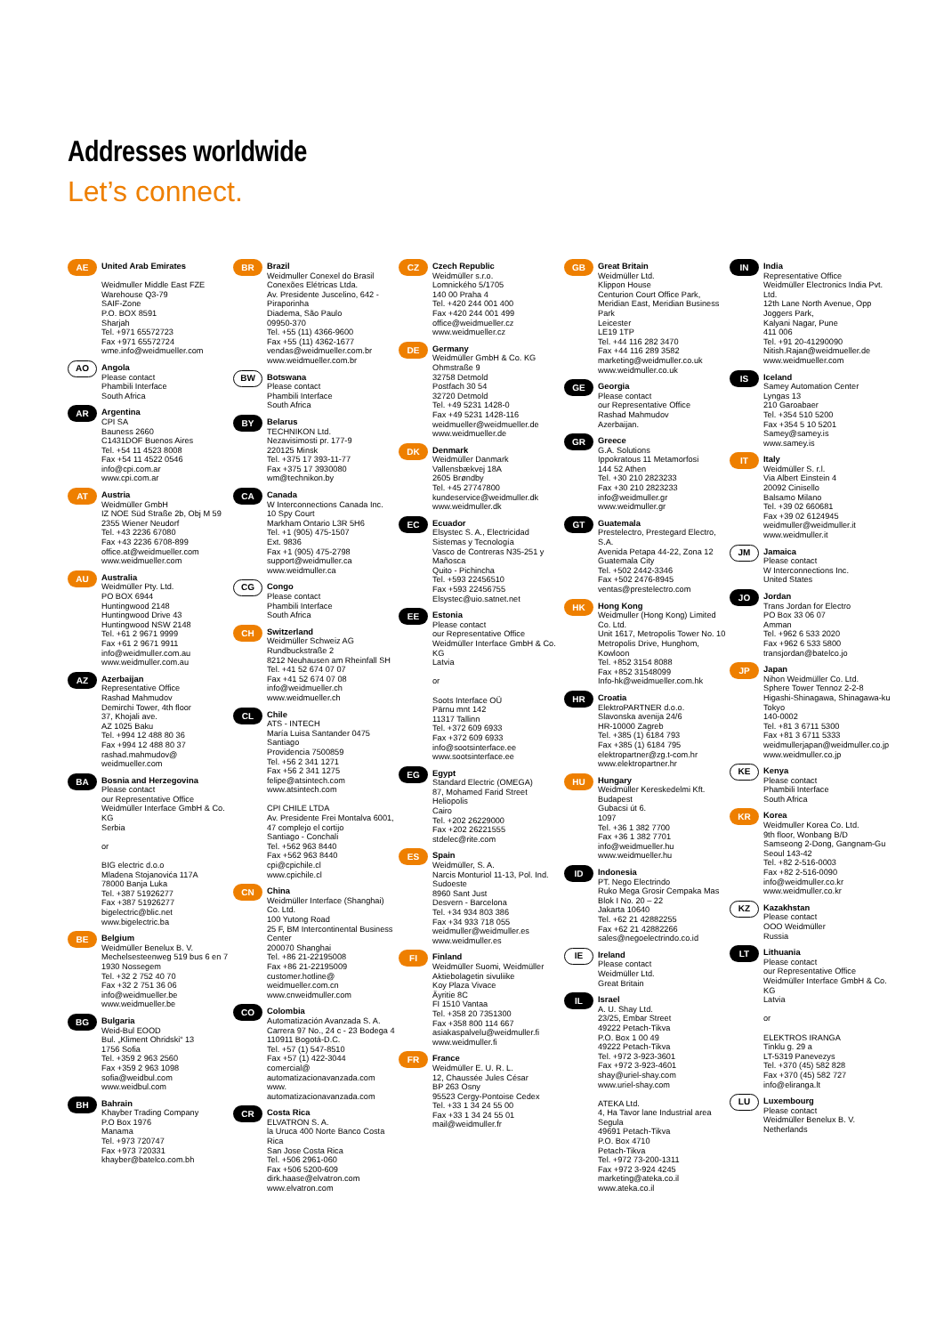Addresses worldwide
Let’s connect.
AE
United Arab Emirates
Weidmuller Middle East FZE
Warehouse Q3-79
SAIF-Zone
P.O. BOX 8591
Sharjah
Tel. +971 65572723
Fax +971 65572724
wme.info@weidmueller.com
AO
Angola
Please contact
Phambili Interface
South Africa
AR
Argentina
CPI SA
Bauness 2660
C1431DOF Buenos Aires
Tel. +54 11 4523 8008
Fax +54 11 4522 0546
info@cpi.com.ar
www.cpi.com.ar
AT
Austria
Weidmüller GmbH
IZ NOE Süd Straße 2b, Obj M 59
2355 Wiener Neudorf
Tel. +43 2236 67080
Fax +43 2236 6708-899
office.at@weidmueller.com
www.weidmueller.com
AU
Australia
Weidmüller Pty. Ltd.
PO BOX 6944
Huntingwood 2148
Huntingwood Drive 43
Huntingwood NSW 2148
Tel. +61 2 9671 9999
Fax +61 2 9671 9911
info@weidmuller.com.au
www.weidmuller.com.au
AZ
Azerbaijan
Representative Office
Rashad Mahmudov
Demirchi Tower, 4th floor
37, Khojali ave.
AZ 1025 Baku
Tel. +994 12 488 80 36
Fax +994 12 488 80 37
rashad.mahmudov@
weidmueller.com
BA
Bosnia and Herzegovina
Please contact
our Representative Office
Weidmüller Interface GmbH & Co. KG
Serbia
or
BIG electric d.o.o
Mladena Stojanovića 117A
78000 Banja Luka
Tel. +387 51926277
Fax +387 51926277
bigelectric@blic.net
www.bigelectric.ba
BE
Belgium
Weidmüller Benelux B. V.
Mechelsesteenweg 519 bus 6 en 7
1930 Nossegem
Tel. +32 2 752 40 70
Fax +32 2 751 36 06
info@weidmueller.be
www.weidmueller.be
BG
Bulgaria
Weid-Bul EOOD
Bul. „Kliment Ohridski“ 13
1756 Sofia
Tel. +359 2 963 2560
Fax +359 2 963 1098
sofia@weidbul.com
www.weidbul.com
BH
Bahrain
Khayber Trading Company
P.O Box 1976
Manama
Tel. +973 720747
Fax +973 720331
khayber@batelco.com.bh
BR
Brazil
Weidmuller Conexel do Brasil Conexões Elétricas Ltda.
Av. Presidente Juscelino, 642 - Piraporinha
Diadema, São Paulo
09950-370
Tel. +55 (11) 4366-9600
Fax +55 (11) 4362-1677
vendas@weidmueller.com.br
www.weidmueller.com.br
BW
Botswana
Please contact
Phambili Interface
South Africa
BY
Belarus
TECHNIKON Ltd.
Nezavisimosti pr. 177-9
220125 Minsk
Tel. +375 17 393-11-77
Fax +375 17 3930080
wm@technikon.by
CA
Canada
W Interconnections Canada Inc.
10 Spy Court
Markham Ontario L3R 5H6
Tel. +1 (905) 475-1507
Ext. 9836
Fax +1 (905) 475-2798
support@weidmuller.ca
www.weidmuller.ca
CG
Congo
Please contact
Phambili Interface
South Africa
CH
Switzerland
Weidmüller Schweiz AG
Rundbuckstraße 2
8212 Neuhausen am Rheinfall SH
Tel. +41 52 674 07 07
Fax +41 52 674 07 08
info@weidmueller.ch
www.weidmueller.ch
CL
Chile
ATS - INTECH
María Luisa Santander 0475
Santiago
Providencia 7500859
Tel. +56 2 341 1271
Fax +56 2 341 1275
felipe@atsintech.com
www.atsintech.com
CPI CHILE LTDA
Av. Presidente Frei Montalva 6001, 47 complejo el cortijo
Santiago - Conchali
Tel. +562 963 8440
Fax +562 963 8440
cpi@cpichile.cl
www.cpichile.cl
CN
China
Weidmüller Interface (Shanghai) Co. Ltd.
100 Yutong Road
25 F, BM Intercontinental Business Center
200070 Shanghai
Tel. +86 21-22195008
Fax +86 21-22195009
customer.hotline@
weidmueller.com.cn
www.cnweidmuller.com
CO
Colombia
Automatización Avanzada S. A.
Carrera 97 No., 24 c - 23 Bodega 4
110911 Bogotá-D.C.
Tel. +57 (1) 547-8510
Fax +57 (1) 422-3044
comercial@
automatizacionavanzada.com
www.
automatizacionavanzada.com
CR
Costa Rica
ELVATRON S. A.
la Uruca 400 Norte Banco Costa Rica
San Jose Costa Rica
Tel. +506 2961-060
Fax +506 5200-609
dirk.haase@elvatron.com
www.elvatron.com
CZ
Czech Republic
Weidmüller s.r.o.
Lomnického 5/1705
140 00 Praha 4
Tel. +420 244 001 400
Fax +420 244 001 499
office@weidmueller.cz
www.weidmueller.cz
DE
Germany
Weidmüller GmbH & Co. KG
Ohmstraße 9
32758 Detmold
Postfach 30 54
32720 Detmold
Tel. +49 5231 1428-0
Fax +49 5231 1428-116
weidmueller@weidmueller.de
www.weidmueller.de
DK
Denmark
Weidmüller Danmark
Vallensbækvej 18A
2605 Brøndby
Tel. +45 27747800
kundeservice@weidmuller.dk
www.weidmuller.dk
EC
Ecuador
Elsystec S. A., Electricidad Sistemas y Tecnología
Vasco de Contreras N35-251 y Mañosca
Quito - Pichincha
Tel. +593 22456510
Fax +593 22456755
Elsystec@uio.satnet.net
EE
Estonia
Please contact
our Representative Office
Weidmüller Interface GmbH & Co. KG
Latvia
or
Soots Interface OÜ
Pärnu mnt 142
11317 Tallinn
Tel. +372 609 6933
Fax +372 609 6933
info@sootsinterface.ee
www.sootsinterface.ee
EG
Egypt
Standard Electric (OMEGA)
87, Mohamed Farid Street
Heliopolis
Cairo
Tel. +202 26229000
Fax +202 26221555
stdelec@rite.com
ES
Spain
Weidmüller, S. A.
Narcis Monturiol 11-13, Pol. Ind. Sudoeste
8960 Sant Just
Desvern - Barcelona
Tel. +34 934 803 386
Fax +34 933 718 055
weidmuller@weidmuller.es
www.weidmuller.es
FI
Finland
Weidmüller Suomi, Weidmüller Aktiebolagetin sivuliike
Koy Plaza Vivace
Äyritie 8C
FI 1510 Vantaa
Tel. +358 20 7351300
Fax +358 800 114 667
asiakaspalvelu@weidmuller.fi
www.weidmuller.fi
FR
France
Weidmüller E. U. R. L.
12, Chaussée Jules César
BP 263 Osny
95523 Cergy-Pontoise Cedex
Tel. +33 1 34 24 55 00
Fax +33 1 34 24 55 01
mail@weidmuller.fr
GB
Great Britain
Weidmüller Ltd.
Klippon House
Centurion Court Office Park, Meridian East, Meridian Business Park
Leicester
LE19 1TP
Tel. +44 116 282 3470
Fax +44 116 289 3582
marketing@weidmuller.co.uk
www.weidmuller.co.uk
GE
Georgia
Please contact
our Representative Office
Rashad Mahmudov
Azerbaijan.
GR
Greece
G.A. Solutions
Ippokratous 11 Metamorfosi
144 52 Athen
Tel. +30 210 2823233
Fax +30 210 2823233
info@weidmuller.gr
www.weidmuller.gr
GT
Guatemala
Prestelectro, Prestegard Electro, S.A.
Avenida Petapa 44-22, Zona 12
Guatemala City
Tel. +502 2442-3346
Fax +502 2476-8945
ventas@prestelectro.com
HK
Hong Kong
Weidmuller (Hong Kong) Limited Co. Ltd.
Unit 1617, Metropolis Tower No. 10 Metropolis Drive, Hunghom, Kowloon
Tel. +852 3154 8088
Fax +852 31548099
Info-hk@weidmueller.com.hk
HR
Croatia
ElektroPARTNER d.o.o.
Slavonska avenija 24/6
HR-10000 Zagreb
Tel. +385 (1) 6184 793
Fax +385 (1) 6184 795
elektropartner@zg.t-com.hr
www.elektropartner.hr
HU
Hungary
Weidmüller Kereskedelmi Kft.
Budapest
Gubacsi út 6.
1097
Tel. +36 1 382 7700
Fax +36 1 382 7701
info@weidmueller.hu
www.weidmueller.hu
ID
Indonesia
PT. Nego Electrindo
Ruko Mega Grosir Cempaka Mas Blok I No. 20 – 22
Jakarta 10640
Tel. +62 21 42882255
Fax +62 21 42882266
sales@negoelectrindo.co.id
IE
Ireland
Please contact
Weidmüller Ltd.
Great Britain
IL
Israel
A. U. Shay Ltd.
23/25, Embar Street
49222 Petach-Tikva
P.O. Box 1 00 49
49222 Petach-Tikva
Tel. +972 3-923-3601
Fax +972 3-923-4601
shay@uriel-shay.com
www.uriel-shay.com
ATEKA Ltd.
4, Ha Tavor lane Industrial area Segula
49691 Petach-Tikva
P.O. Box 4710
Petach-Tikva
Tel. +972 73-200-1311
Fax +972 3-924 4245
marketing@ateka.co.il
www.ateka.co.il
IN
India
Representative Office
Weidmüller Electronics India Pvt. Ltd.
12th Lane North Avenue, Opp Joggers Park,
Kalyani Nagar, Pune
411 006
Tel. +91 20-41290090
Nitish.Rajan@weidmueller.de
www.weidmueller.com
IS
Iceland
Samey Automation Center
Lyngas 13
210 Garoabaer
Tel. +354 510 5200
Fax +354 5 10 5201
Samey@samey.is
www.samey.is
IT
Italy
Weidmüller S. r.l.
Via Albert Einstein 4
20092 Cinisello
Balsamo Milano
Tel. +39 02 660681
Fax +39 02 6124945
weidmuller@weidmuller.it
www.weidmuller.it
JM
Jamaica
Please contact
W Interconnections Inc.
United States
JO
Jordan
Trans Jordan for Electro
PO Box 33 06 07
Amman
Tel. +962 6 533 2020
Fax +962 6 533 5800
transjordan@batelco.jo
JP
Japan
Nihon Weidmüller Co. Ltd.
Sphere Tower Tennoz 2-2-8 Higashi-Shinagawa, Shinagawa-ku
Tokyo
140-0002
Tel. +81 3 6711 5300
Fax +81 3 6711 5333
weidmullerjapan@weidmuller.co.jp
www.weidmuller.co.jp
KE
Kenya
Please contact
Phambili Interface
South Africa
KR
Korea
Weidmuller Korea Co. Ltd.
9th floor, Wonbang B/D
Samseong 2-Dong, Gangnam-Gu
Seoul 143-42
Tel. +82 2-516-0003
Fax +82 2-516-0090
info@weidmuller.co.kr
www.weidmuller.co.kr
KZ
Kazakhstan
Please contact
OOO Weidmüller
Russia
LT
Lithuania
Please contact
our Representative Office
Weidmüller Interface GmbH & Co. KG
Latvia
or
ELEKTROS IRANGA
Tinklu g. 29 a
LT-5319 Panevezys
Tel. +370 (45) 582 828
Fax +370 (45) 582 727
info@eliranga.lt
LU
Luxembourg
Please contact
Weidmüller Benelux B. V.
Netherlands